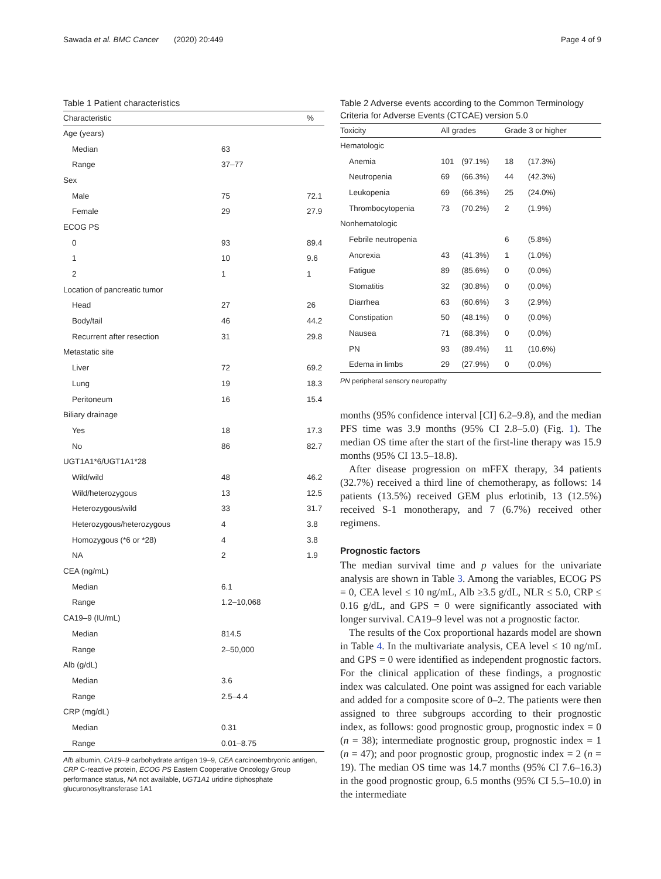Sawada et al. BMC Cancer (2020) 20:449 Page 4 of 9
Table 1 Patient characteristics
| Characteristic | | % |
| --- | --- | --- |
| Age (years) | | |
| Median | 63 | |
| Range | 37–77 | |
| Sex | | |
| Male | 75 | 72.1 |
| Female | 29 | 27.9 |
| ECOG PS | | |
| 0 | 93 | 89.4 |
| 1 | 10 | 9.6 |
| 2 | 1 | 1 |
| Location of pancreatic tumor | | |
| Head | 27 | 26 |
| Body/tail | 46 | 44.2 |
| Recurrent after resection | 31 | 29.8 |
| Metastatic site | | |
| Liver | 72 | 69.2 |
| Lung | 19 | 18.3 |
| Peritoneum | 16 | 15.4 |
| Biliary drainage | | |
| Yes | 18 | 17.3 |
| No | 86 | 82.7 |
| UGT1A1*6/UGT1A1*28 | | |
| Wild/wild | 48 | 46.2 |
| Wild/heterozygous | 13 | 12.5 |
| Heterozygous/wild | 33 | 31.7 |
| Heterozygous/heterozygous | 4 | 3.8 |
| Homozygous (*6 or *28) | 4 | 3.8 |
| NA | 2 | 1.9 |
| CEA (ng/mL) | | |
| Median | 6.1 | |
| Range | 1.2–10,068 | |
| CA19–9 (IU/mL) | | |
| Median | 814.5 | |
| Range | 2–50,000 | |
| Alb (g/dL) | | |
| Median | 3.6 | |
| Range | 2.5–4.4 | |
| CRP (mg/dL) | | |
| Median | 0.31 | |
| Range | 0.01–8.75 | |
Alb albumin, CA19–9 carbohydrate antigen 19–9, CEA carcinoembryonic antigen, CRP C-reactive protein, ECOG PS Eastern Cooperative Oncology Group performance status, NA not available, UGT1A1 uridine diphosphate glucuronosyltransferase 1A1
Table 2 Adverse events according to the Common Terminology Criteria for Adverse Events (CTCAE) version 5.0
| Toxicity | All grades | | Grade 3 or higher | |
| --- | --- | --- | --- | --- |
| Hematologic | | | | |
| Anemia | 101 | (97.1%) | 18 | (17.3%) |
| Neutropenia | 69 | (66.3%) | 44 | (42.3%) |
| Leukopenia | 69 | (66.3%) | 25 | (24.0%) |
| Thrombocytopenia | 73 | (70.2%) | 2 | (1.9%) |
| Nonhematologic | | | | |
| Febrile neutropenia | | | 6 | (5.8%) |
| Anorexia | 43 | (41.3%) | 1 | (1.0%) |
| Fatigue | 89 | (85.6%) | 0 | (0.0%) |
| Stomatitis | 32 | (30.8%) | 0 | (0.0%) |
| Diarrhea | 63 | (60.6%) | 3 | (2.9%) |
| Constipation | 50 | (48.1%) | 0 | (0.0%) |
| Nausea | 71 | (68.3%) | 0 | (0.0%) |
| PN | 93 | (89.4%) | 11 | (10.6%) |
| Edema in limbs | 29 | (27.9%) | 0 | (0.0%) |
PN peripheral sensory neuropathy
months (95% confidence interval [CI] 6.2–9.8), and the median PFS time was 3.9 months (95% CI 2.8–5.0) (Fig. 1). The median OS time after the start of the first-line therapy was 15.9 months (95% CI 13.5–18.8).
After disease progression on mFFX therapy, 34 patients (32.7%) received a third line of chemotherapy, as follows: 14 patients (13.5%) received GEM plus erlotinib, 13 (12.5%) received S-1 monotherapy, and 7 (6.7%) received other regimens.
Prognostic factors
The median survival time and p values for the univariate analysis are shown in Table 3. Among the variables, ECOG PS = 0, CEA level ≤ 10 ng/mL, Alb ≥3.5 g/dL, NLR ≤ 5.0, CRP ≤ 0.16 g/dL, and GPS = 0 were significantly associated with longer survival. CA19–9 level was not a prognostic factor.
The results of the Cox proportional hazards model are shown in Table 4. In the multivariate analysis, CEA level ≤ 10 ng/mL and GPS = 0 were identified as independent prognostic factors. For the clinical application of these findings, a prognostic index was calculated. One point was assigned for each variable and added for a composite score of 0–2. The patients were then assigned to three subgroups according to their prognostic index, as follows: good prognostic group, prognostic index = 0 (n = 38); intermediate prognostic group, prognostic index = 1 (n = 47); and poor prognostic group, prognostic index = 2 (n = 19). The median OS time was 14.7 months (95% CI 7.6–16.3) in the good prognostic group, 6.5 months (95% CI 5.5–10.0) in the intermediate